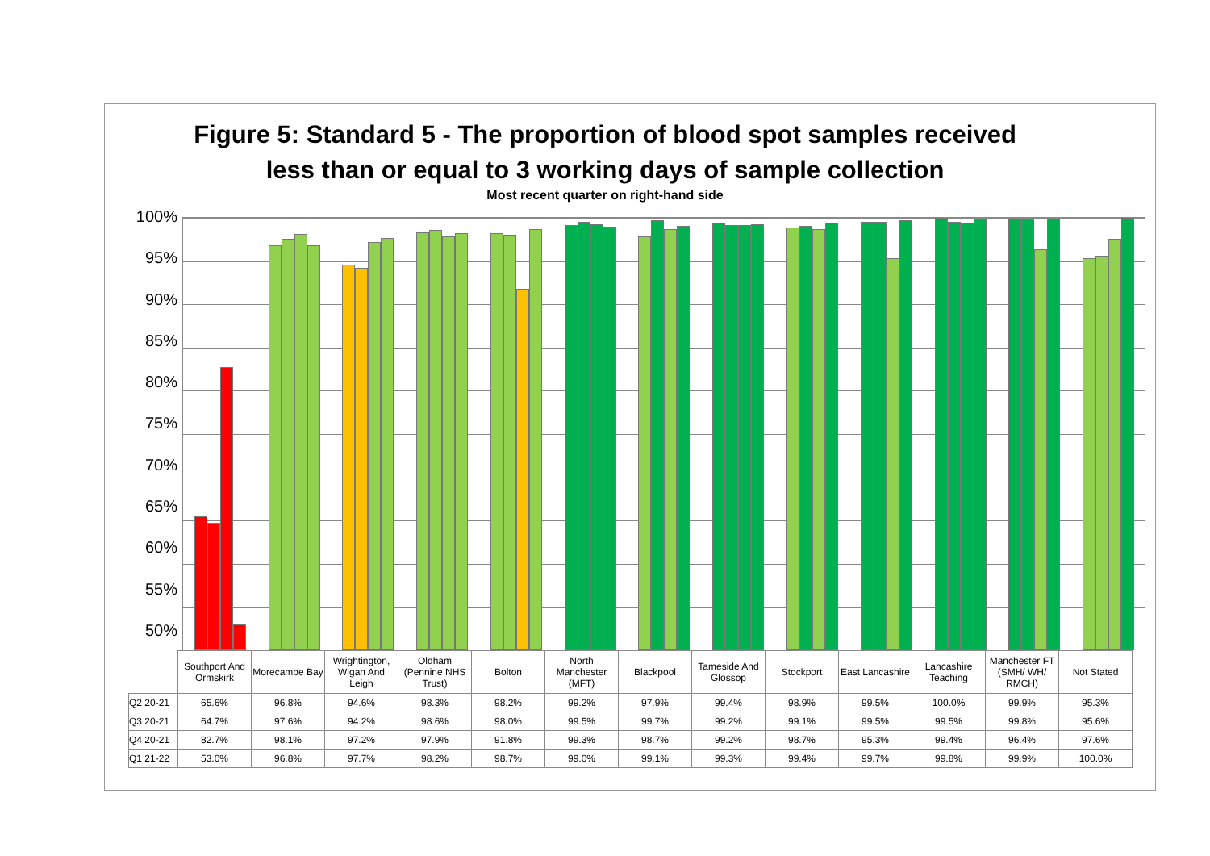Figure 5: Standard 5 - The proportion of blood spot samples received
less than or equal to 3 working days of sample collection
Most recent quarter on right-hand side
100%
95%
90%
85%
80%
75%
70%
65%
60%
55%
50%
| | Southport And Ormskirk | Morecambe Bay | Wrightington, Wigan And Leigh | Oldham (Pennine NHS Trust) | Bolton | North Manchester (MFT) | Blackpool | Tameside And Glossop | Stockport | East Lancashire | Lancashire Teaching | Manchester FT (SMH/ WH/ RMCH) | Not Stated |
| --- | --- | --- | --- | --- | --- | --- | --- | --- | --- | --- | --- | --- | --- |
| Q2 20-21 | 65.6% | 96.8% | 94.6% | 98.3% | 98.2% | 99.2% | 97.9% | 99.4% | 98.9% | 99.5% | 100.0% | 99.9% | 95.3% |
| Q3 20-21 | 64.7% | 97.6% | 94.2% | 98.6% | 98.0% | 99.5% | 99.7% | 99.2% | 99.1% | 99.5% | 99.5% | 99.8% | 95.6% |
| Q4 20-21 | 82.7% | 98.1% | 97.2% | 97.9% | 91.8% | 99.3% | 98.7% | 99.2% | 98.7% | 95.3% | 99.4% | 96.4% | 97.6% |
| Q1 21-22 | 53.0% | 96.8% | 97.7% | 98.2% | 98.7% | 99.0% | 99.1% | 99.3% | 99.4% | 99.7% | 99.8% | 99.9% | 100.0% |